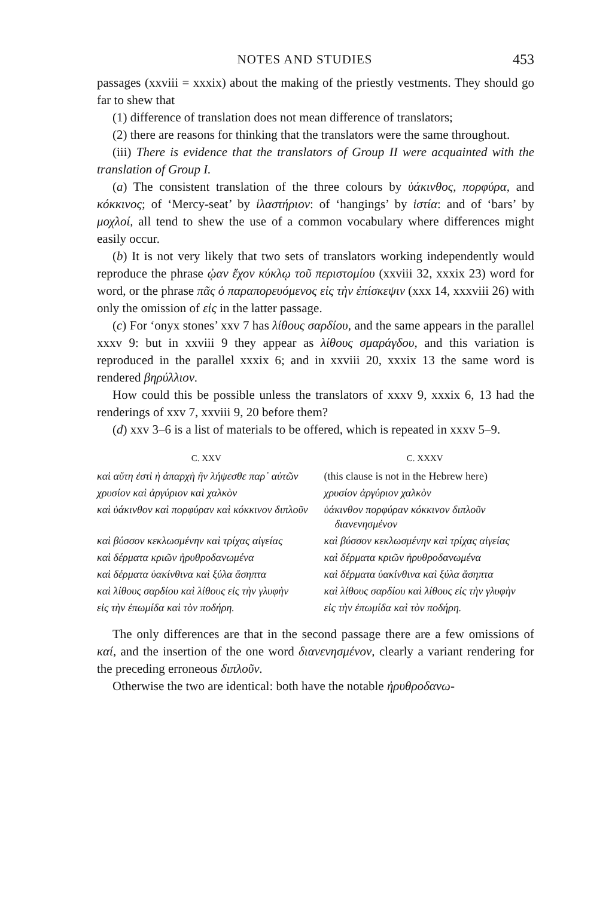NOTES AND STUDIES 453
passages (xxviii = xxxix) about the making of the priestly vestments. They should go far to shew that
(1) difference of translation does not mean difference of translators;
(2) there are reasons for thinking that the translators were the same throughout.
(iii) There is evidence that the translators of Group II were acquainted with the translation of Group I.
(a) The consistent translation of the three colours by ὑάκινθος, πορφύρα, and κόκκινος; of ‘Mercy-seat’ by ἱλαστήριον: of ‘hangings’ by ἱστία: and of ‘bars’ by μοχλοί, all tend to shew the use of a common vocabulary where differences might easily occur.
(b) It is not very likely that two sets of translators working independently would reproduce the phrase ᾠαν ἔχον κύκλῳ τοῦ περιστομίου (xxviii 32, xxxix 23) word for word, or the phrase πᾶς ὁ παραπορευόμενος εἰς τὴν ἐπίσκεψιν (xxx 14, xxxviii 26) with only the omission of εἰς in the latter passage.
(c) For ‘onyx stones’ xxv 7 has λίθους σαρδίου, and the same appears in the parallel xxxv 9: but in xxviii 9 they appear as λίθους σμαράγδου, and this variation is reproduced in the parallel xxxix 6; and in xxviii 20, xxxix 13 the same word is rendered βηρύλλιον.
How could this be possible unless the translators of xxxv 9, xxxix 6, 13 had the renderings of xxv 7, xxviii 9, 20 before them?
(d) xxv 3–6 is a list of materials to be offered, which is repeated in xxxv 5–9.
| C. XXV | C. XXXV |
| --- | --- |
| καὶ αὕτη ἐστὶ ἡ ἀπαρχὴ ἣν λήψεσθε παρ᾽ αὐτῶν | (this clause is not in the Hebrew here) |
| χρυσίον καὶ ἀργύριον καὶ χαλκὸν | χρυσίον ἀργύριον χαλκὸν |
| καὶ ὑάκινθον καὶ πορφύραν καὶ κόκκινον διπλοῦν | ὑάκινθον πορφύραν κόκκινον διπλοῦν διανενησμένον |
| καὶ βύσσον κεκλωσμένην καὶ τρίχας αἰγείας | καὶ βύσσον κεκλωσμένην καὶ τρίχας αἰγείας |
| καὶ δέρματα κριῶν ἠρυθροδανωμένα | καὶ δέρματα κριῶν ἠρυθροδανωμένα |
| καὶ δέρματα ὑακίνθινα καὶ ξύλα ἄσηπτα | καὶ δέρματα ὑακίνθινα καὶ ξύλα ἄσηπτα |
| καὶ λίθους σαρδίου καὶ λίθους εἰς τὴν γλυφὴν | καὶ λίθους σαρδίου καὶ λίθους εἰς τὴν γλυφὴν |
| εἰς τὴν ἐπωμίδα καὶ τὸν ποδήρη. | εἰς τὴν ἐπωμίδα καὶ τὸν ποδήρη. |
The only differences are that in the second passage there are a few omissions of καί, and the insertion of the one word διανενησμένον, clearly a variant rendering for the preceding erroneous διπλοῦν.
Otherwise the two are identical: both have the notable ἠρυθροδανω-